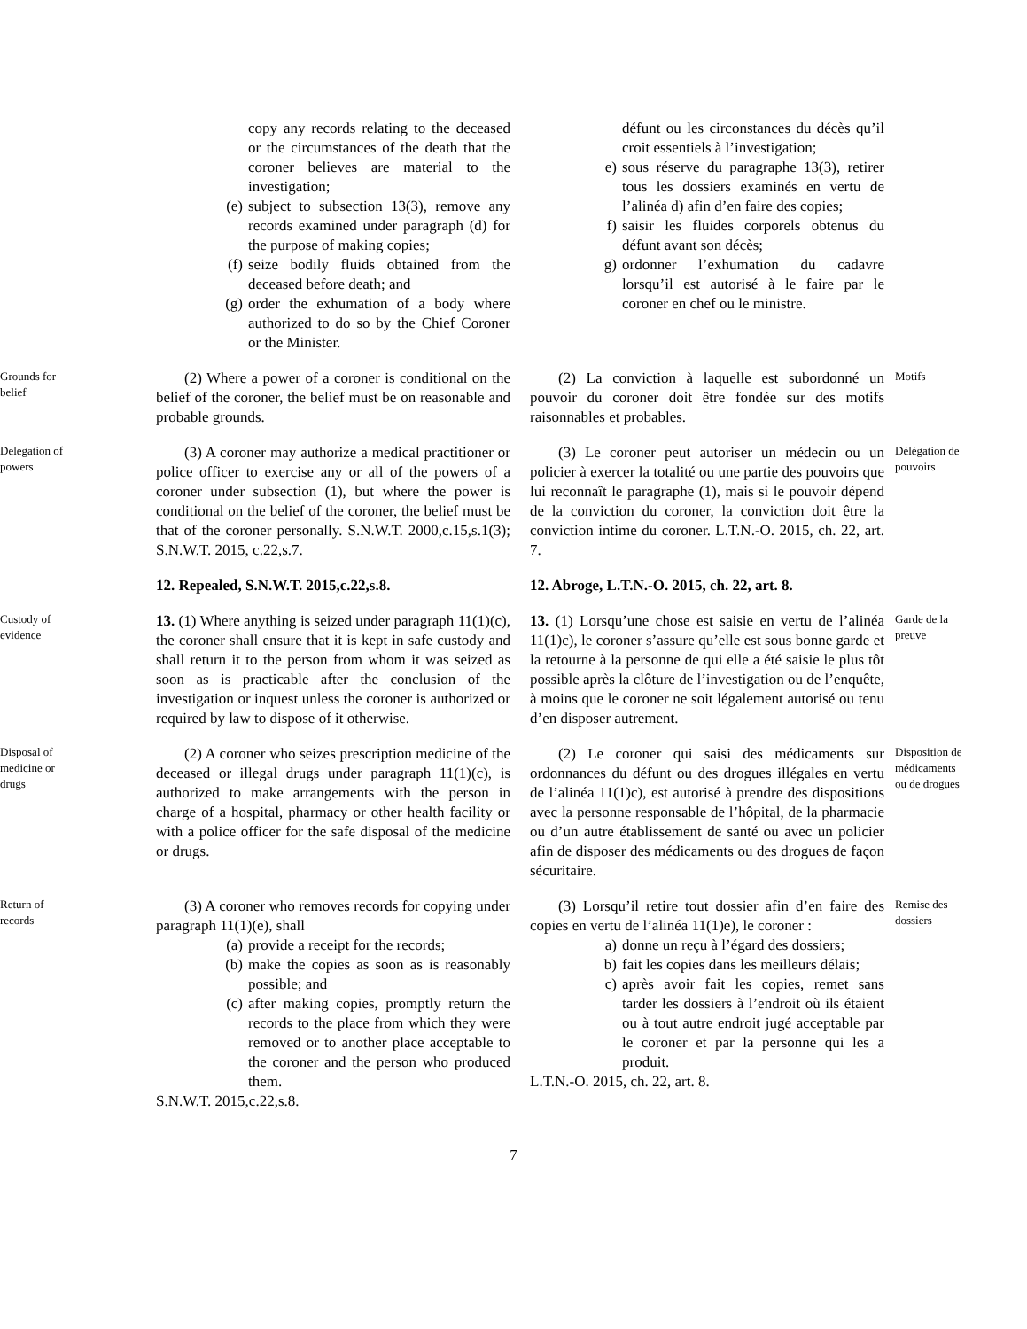copy any records relating to the deceased or the circumstances of the death that the coroner believes are material to the investigation;
(e) subject to subsection 13(3), remove any records examined under paragraph (d) for the purpose of making copies;
(f) seize bodily fluids obtained from the deceased before death; and
(g) order the exhumation of a body where authorized to do so by the Chief Coroner or the Minister.
défunt ou les circonstances du décès qu’il croit essentiels à l’investigation;
e) sous réserve du paragraphe 13(3), retirer tous les dossiers examinés en vertu de l’alinéa d) afin d’en faire des copies;
f) saisir les fluides corporels obtenus du défunt avant son décès;
g) ordonner l’exhumation du cadavre lorsqu’il est autorisé à le faire par le coroner en chef ou le ministre.
Grounds for
belief
(2) Where a power of a coroner is conditional on the belief of the coroner, the belief must be on reasonable and probable grounds.
(2) La conviction à laquelle est subordonné un pouvoir du coroner doit être fondée sur des motifs raisonnables et probables.
Motifs
Delegation of
powers
(3) A coroner may authorize a medical practitioner or police officer to exercise any or all of the powers of a coroner under subsection (1), but where the power is conditional on the belief of the coroner, the belief must be that of the coroner personally. S.N.W.T. 2000,c.15,s.1(3); S.N.W.T. 2015, c.22,s.7.
(3) Le coroner peut autoriser un médecin ou un policier à exercer la totalité ou une partie des pouvoirs que lui reconnaît le paragraphe (1), mais si le pouvoir dépend de la conviction du coroner, la conviction doit être la conviction intime du coroner. L.T.N.-O. 2015, ch. 22, art. 7.
Délégation de
pouvoirs
12. Repealed, S.N.W.T. 2015,c.22,s.8.
12. Abroge, L.T.N.-O. 2015, ch. 22, art. 8.
Custody of
evidence
13. (1) Where anything is seized under paragraph 11(1)(c), the coroner shall ensure that it is kept in safe custody and shall return it to the person from whom it was seized as soon as is practicable after the conclusion of the investigation or inquest unless the coroner is authorized or required by law to dispose of it otherwise.
13. (1) Lorsqu’une chose est saisie en vertu de l’alinéa 11(1)c), le coroner s’assure qu’elle est sous bonne garde et la retourne à la personne de qui elle a été saisie le plus tôt possible après la clôture de l’investigation ou de l’enquête, à moins que le coroner ne soit légalement autorisé ou tenu d’en disposer autrement.
Garde de la
preuve
Disposal of
medicine or
drugs
(2) A coroner who seizes prescription medicine of the deceased or illegal drugs under paragraph 11(1)(c), is authorized to make arrangements with the person in charge of a hospital, pharmacy or other health facility or with a police officer for the safe disposal of the medicine or drugs.
(2) Le coroner qui saisi des médicaments sur ordonnances du défunt ou des drogues illégales en vertu de l’alinéa 11(1)c), est autorisé à prendre des dispositions avec la personne responsable de l’hôpital, de la pharmacie ou d’un autre établissement de santé ou avec un policier afin de disposer des médicaments ou des drogues de façon sécuritaire.
Disposition de
médicaments
ou de drogues
Return of
records
(3) A coroner who removes records for copying under paragraph 11(1)(e), shall
(a) provide a receipt for the records;
(b) make the copies as soon as is reasonably possible; and
(c) after making copies, promptly return the records to the place from which they were removed or to another place acceptable to the coroner and the person who produced them.
S.N.W.T. 2015,c.22,s.8.
(3) Lorsqu’il retire tout dossier afin d’en faire des copies en vertu de l’alinéa 11(1)e), le coroner :
a) donne un reçu à l’égard des dossiers;
b) fait les copies dans les meilleurs délais;
c) après avoir fait les copies, remet sans tarder les dossiers à l’endroit où ils étaient ou à tout autre endroit jugé acceptable par le coroner et par la personne qui les a produit.
L.T.N.-O. 2015, ch. 22, art. 8.
Remise des
dossiers
7